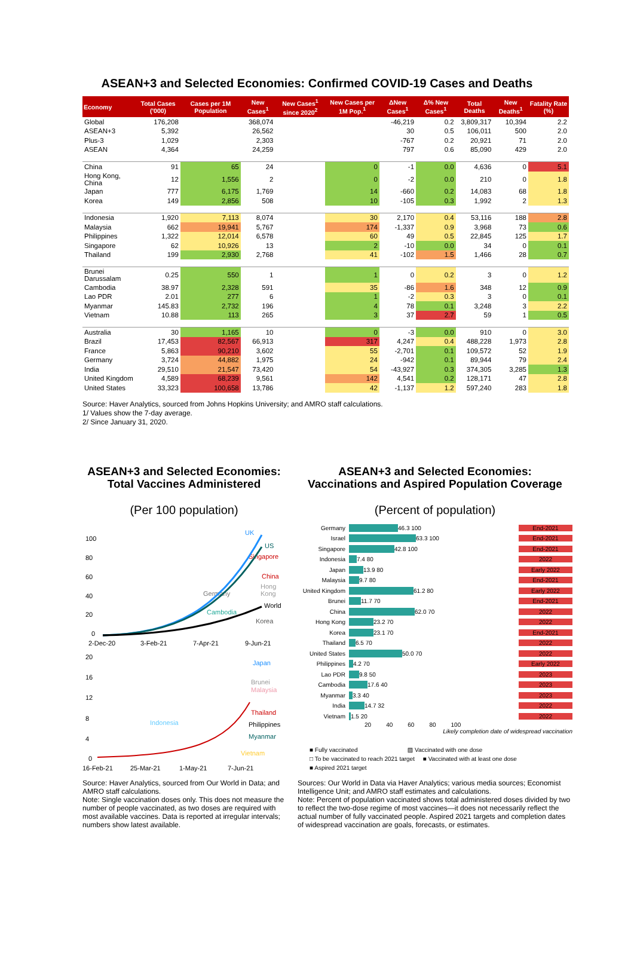ASEAN+3 and Selected Economies: Confirmed COVID-19 Cases and Deaths
| Economy | Total Cases ('000) | Cases per 1M Population | New Cases<sup>1</sup> | New Cases<sup>1</sup> since 2020<sup>2</sup> | New Cases per 1M Pop.<sup>1</sup> | ΔNew Cases<sup>1</sup> | Δ% New Cases<sup>1</sup> | Total Deaths | New Deaths<sup>1</sup> | Fatality Rate (%) |
| --- | --- | --- | --- | --- | --- | --- | --- | --- | --- | --- |
| Global | 176,208 | | 368,074 | | | -46,219 | 0.2 | 3,809,317 | 10,394 | 2.2 |
| ASEAN+3 | 5,392 | | 26,562 | | | 30 | 0.5 | 106,011 | 500 | 2.0 |
| Plus-3 | 1,029 | | 2,303 | | | -767 | 0.2 | 20,921 | 71 | 2.0 |
| ASEAN | 4,364 | | 24,259 | | | 797 | 0.6 | 85,090 | 429 | 2.0 |
| China | 91 | 65 | 24 | | 0 | -1 | 0.0 | 4,636 | 0 | 5.1 |
| Hong Kong, China | 12 | 1,556 | 2 | | 0 | -2 | 0.0 | 210 | 0 | 1.8 |
| Japan | 777 | 6,175 | 1,769 | | 14 | -660 | 0.2 | 14,083 | 68 | 1.8 |
| Korea | 149 | 2,856 | 508 | | 10 | -105 | 0.3 | 1,992 | 2 | 1.3 |
| Indonesia | 1,920 | 7,113 | 8,074 | | 30 | 2,170 | 0.4 | 53,116 | 188 | 2.8 |
| Malaysia | 662 | 19,941 | 5,767 | | 174 | -1,337 | 0.9 | 3,968 | 73 | 0.6 |
| Philippines | 1,322 | 12,014 | 6,578 | | 60 | 49 | 0.5 | 22,845 | 125 | 1.7 |
| Singapore | 62 | 10,926 | 13 | | 2 | -10 | 0.0 | 34 | 0 | 0.1 |
| Thailand | 199 | 2,930 | 2,768 | | 41 | -102 | 1.5 | 1,466 | 28 | 0.7 |
| Brunei Darussalam | 0.25 | 550 | 1 | | 1 | 0 | 0.2 | 3 | 0 | 1.2 |
| Cambodia | 38.97 | 2,328 | 591 | | 35 | -86 | 1.6 | 348 | 12 | 0.9 |
| Lao PDR | 2.01 | 277 | 6 | | 1 | -2 | 0.3 | 3 | 0 | 0.1 |
| Myanmar | 145.83 | 2,732 | 196 | | 4 | 78 | 0.1 | 3,248 | 3 | 2.2 |
| Vietnam | 10.88 | 113 | 265 | | 3 | 37 | 2.7 | 59 | 1 | 0.5 |
| Australia | 30 | 1,165 | 10 | | 0 | -3 | 0.0 | 910 | 0 | 3.0 |
| Brazil | 17,453 | 82,567 | 66,913 | | 317 | 4,247 | 0.4 | 488,228 | 1,973 | 2.8 |
| France | 5,863 | 90,210 | 3,602 | | 55 | -2,701 | 0.1 | 109,572 | 52 | 1.9 |
| Germany | 3,724 | 44,882 | 1,975 | | 24 | -942 | 0.1 | 89,944 | 79 | 2.4 |
| India | 29,510 | 21,547 | 73,420 | | 54 | -43,927 | 0.3 | 374,305 | 3,285 | 1.3 |
| United Kingdom | 4,589 | 68,239 | 9,561 | | 142 | 4,541 | 0.2 | 128,171 | 47 | 2.8 |
| United States | 33,323 | 100,658 | 13,786 | | 42 | -1,137 | 1.2 | 597,240 | 283 | 1.8 |
Source: Haver Analytics, sourced from Johns Hopkins University; and AMRO staff calculations.
1/ Values show the 7-day average.
2/ Since January 31, 2020.
ASEAN+3 and Selected Economies:
Total Vaccines Administered
(Per 100 population)
100
80
60
40
20
0
2-Dec-20
3-Feb-21
7-Apr-21
9-Jun-21
UK
US
Singapore
China
Hong
Kong
Germany
World
Cambodia
Korea
20
16
12
8
4
0
16-Feb-21
25-Mar-21
1-May-21
7-Jun-21
Japan
Brunei
Malaysia
Thailand
Indonesia
Philippines
Myanmar
Vietnam
Source: Haver Analytics, sourced from Our World in Data; and AMRO staff calculations.
Note: Single vaccination doses only. This does not measure the number of people vaccinated, as two doses are required with most available vaccines. Data is reported at irregular intervals; numbers show latest available.
ASEAN+3 and Selected Economies:
Vaccinations and Aspired Population Coverage
(Percent of population)
Germany 46.3 100 End-2021
Israel 63.3 100 End-2021
Singapore 42.8 100 End-2021
Indonesia 7.4 80 2022
Japan 13.9 80 Early 2022
Malaysia 9.7 80 End-2021
United Kingdom 61.2 80 Early 2022
Brunei 11.7 70 End-2021
China 62.0 70 2022
Hong Kong 23.2 70 2022
Korea 23.1 70 End-2021
Thailand 6.5 70 2022
United States 50.0 70 2022
Philippines 4.2 70 Early 2022
Lao PDR 9.8 50 2023
Cambodia 17.6 40 2023
Myanmar 3.3 40 2023
India 14.7 32 2022
Vietnam 1.5 20 2022
20 40 60 80 100
Likely completion date of widespread vaccination
■ Fully vaccinated ▨ Vaccinated with one dose
□ To be vaccinated to reach 2021 target ■ Vaccinated with at least one dose
■ Aspired 2021 target
Sources: Our World in Data via Haver Analytics; various media sources; Economist Intelligence Unit; and AMRO staff estimates and calculations.
Note: Percent of population vaccinated shows total administered doses divided by two to reflect the two-dose regime of most vaccines—it does not necessarily reflect the actual number of fully vaccinated people. Aspired 2021 targets and completion dates of widespread vaccination are goals, forecasts, or estimates.